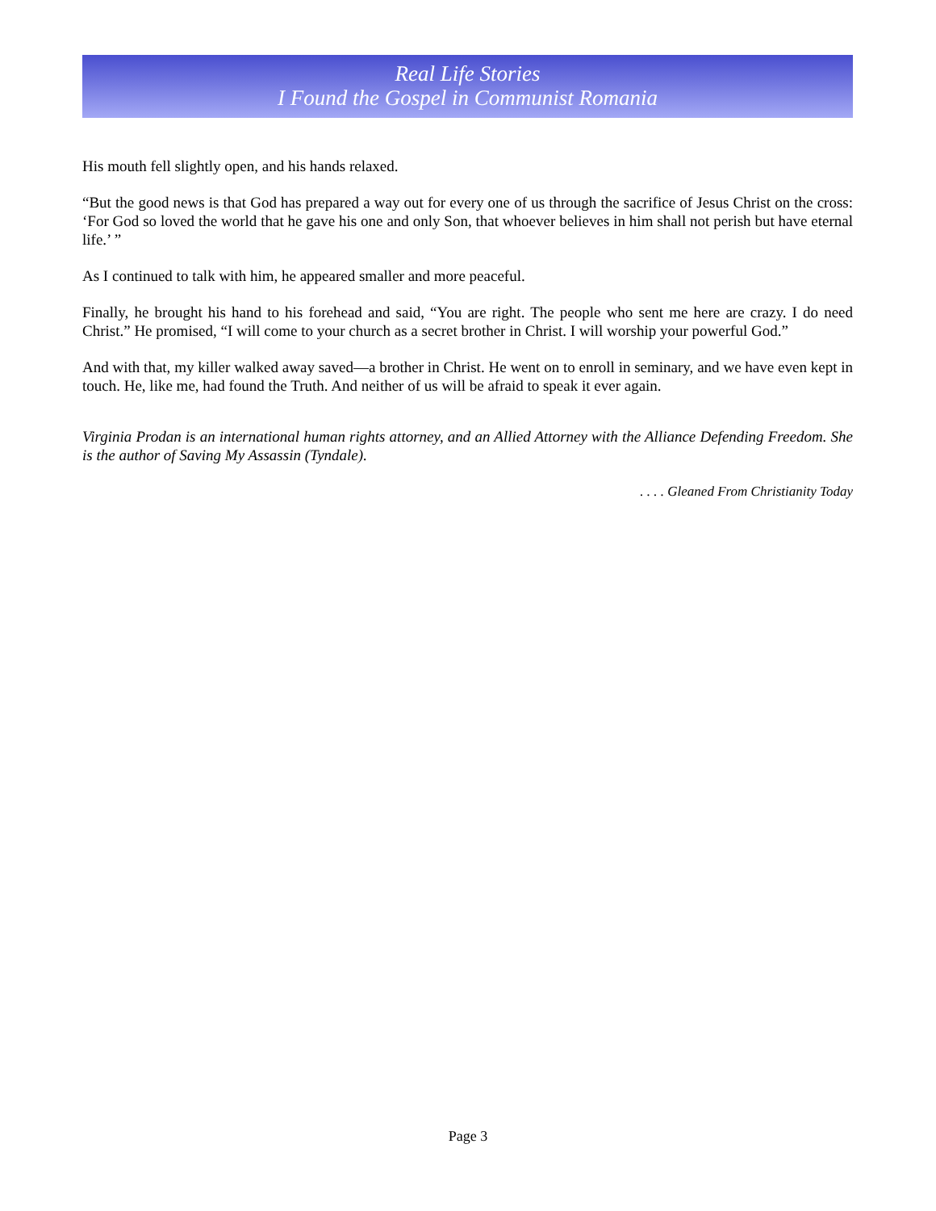Real Life Stories
I Found the Gospel in Communist Romania
His mouth fell slightly open, and his hands relaxed.
“But the good news is that God has prepared a way out for every one of us through the sacrifice of Jesus Christ on the cross: ‘For God so loved the world that he gave his one and only Son, that whoever believes in him shall not perish but have eternal life.’ ”
As I continued to talk with him, he appeared smaller and more peaceful.
Finally, he brought his hand to his forehead and said, “You are right. The people who sent me here are crazy. I do need Christ.” He promised, “I will come to your church as a secret brother in Christ. I will worship your powerful God.”
And with that, my killer walked away saved—a brother in Christ. He went on to enroll in seminary, and we have even kept in touch. He, like me, had found the Truth. And neither of us will be afraid to speak it ever again.
Virginia Prodan is an international human rights attorney, and an Allied Attorney with the Alliance Defending Freedom. She is the author of Saving My Assassin (Tyndale).
. . . . Gleaned From Christianity Today
Page 3